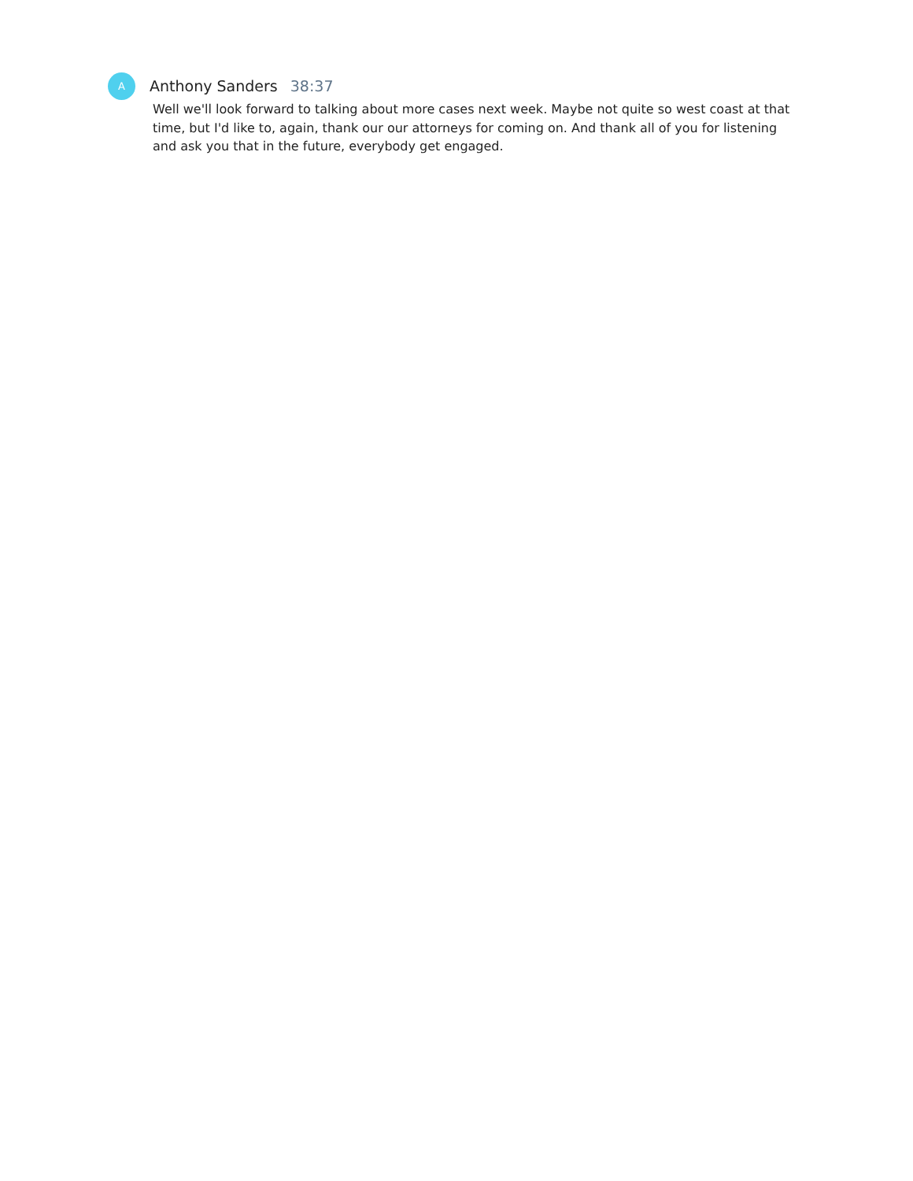A
Anthony Sanders 38:37
Well we'll look forward to talking about more cases next week. Maybe not quite so west coast at that time, but I'd like to, again, thank our our attorneys for coming on. And thank all of you for listening and ask you that in the future, everybody get engaged.